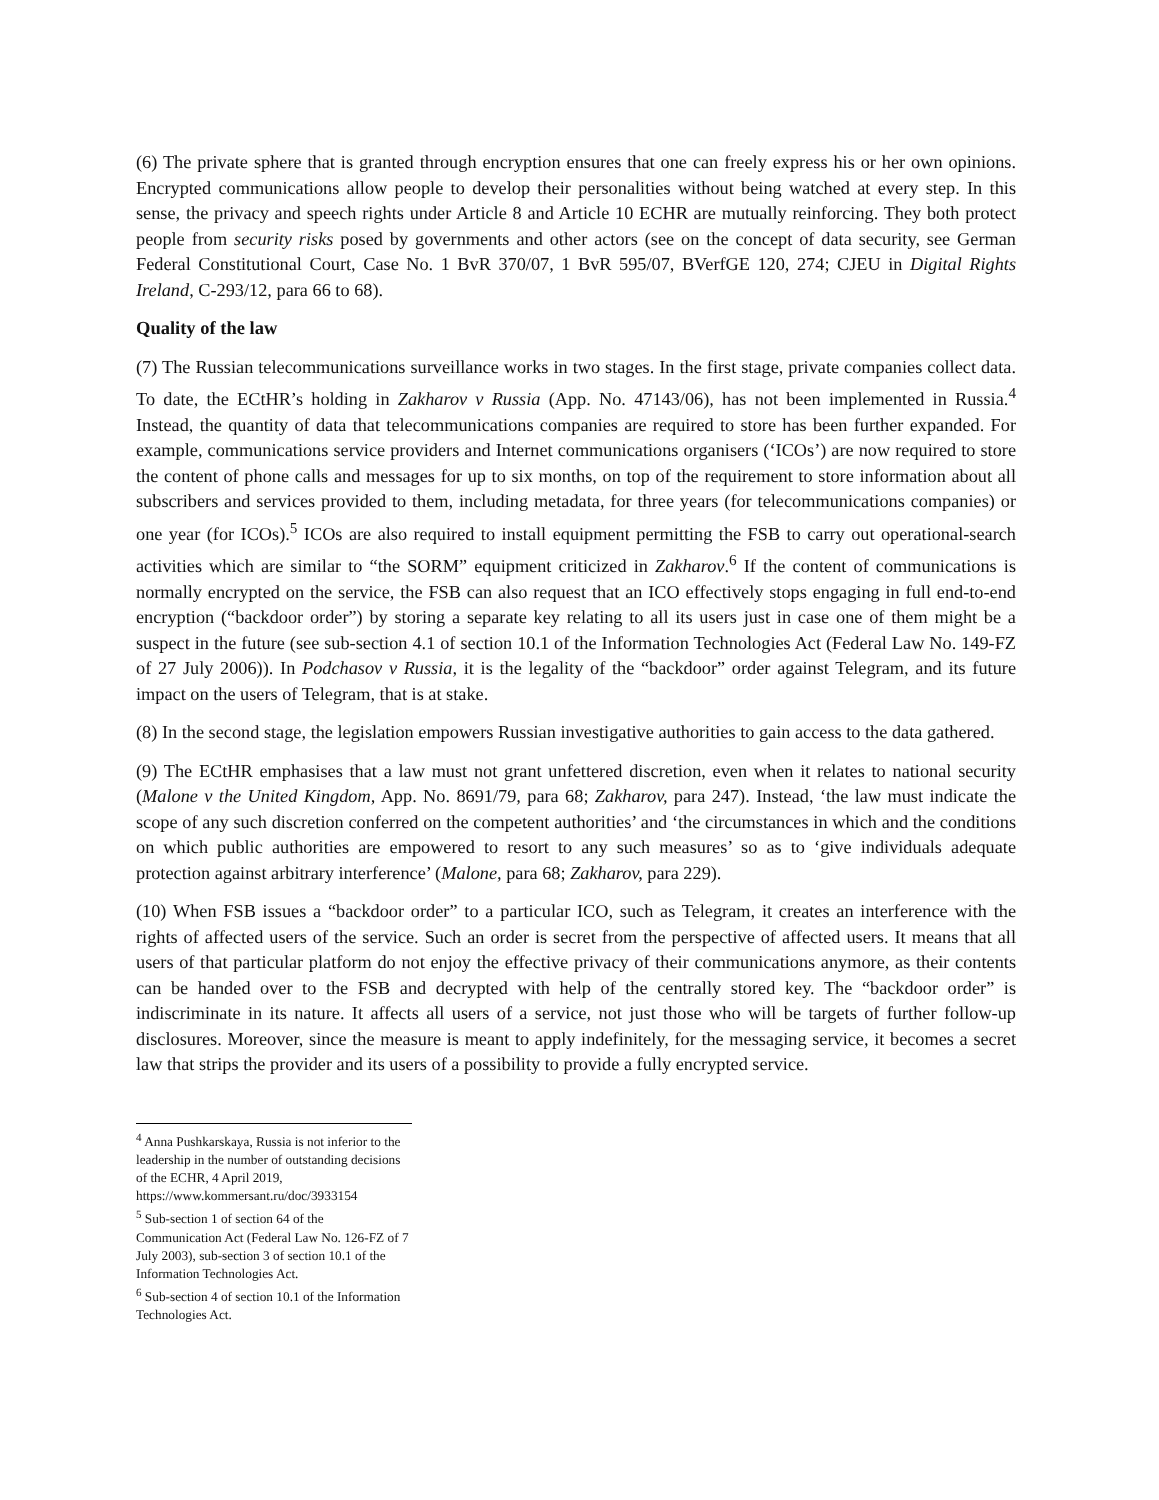(6) The private sphere that is granted through encryption ensures that one can freely express his or her own opinions. Encrypted communications allow people to develop their personalities without being watched at every step. In this sense, the privacy and speech rights under Article 8 and Article 10 ECHR are mutually reinforcing. They both protect people from security risks posed by governments and other actors (see on the concept of data security, see German Federal Constitutional Court, Case No. 1 BvR 370/07, 1 BvR 595/07, BVerfGE 120, 274; CJEU in Digital Rights Ireland, C-293/12, para 66 to 68).
Quality of the law
(7) The Russian telecommunications surveillance works in two stages. In the first stage, private companies collect data. To date, the ECtHR’s holding in Zakharov v Russia (App. No. 47143/06), has not been implemented in Russia.<sup>4</sup> Instead, the quantity of data that telecommunications companies are required to store has been further expanded. For example, communications service providers and Internet communications organisers (‘ICOs’) are now required to store the content of phone calls and messages for up to six months, on top of the requirement to store information about all subscribers and services provided to them, including metadata, for three years (for telecommunications companies) or one year (for ICOs).<sup>5</sup> ICOs are also required to install equipment permitting the FSB to carry out operational-search activities which are similar to “the SORM” equipment criticized in Zakharov.<sup>6</sup> If the content of communications is normally encrypted on the service, the FSB can also request that an ICO effectively stops engaging in full end-to-end encryption (“backdoor order”) by storing a separate key relating to all its users just in case one of them might be a suspect in the future (see sub-section 4.1 of section 10.1 of the Information Technologies Act (Federal Law No. 149-FZ of 27 July 2006)). In Podchasov v Russia, it is the legality of the “backdoor” order against Telegram, and its future impact on the users of Telegram, that is at stake.
(8) In the second stage, the legislation empowers Russian investigative authorities to gain access to the data gathered.
(9) The ECtHR emphasises that a law must not grant unfettered discretion, even when it relates to national security (Malone v the United Kingdom, App. No. 8691/79, para 68; Zakharov, para 247). Instead, ‘the law must indicate the scope of any such discretion conferred on the competent authorities’ and ‘the circumstances in which and the conditions on which public authorities are empowered to resort to any such measures’ so as to ‘give individuals adequate protection against arbitrary interference’ (Malone, para 68; Zakharov, para 229).
(10) When FSB issues a “backdoor order” to a particular ICO, such as Telegram, it creates an interference with the rights of affected users of the service. Such an order is secret from the perspective of affected users. It means that all users of that particular platform do not enjoy the effective privacy of their communications anymore, as their contents can be handed over to the FSB and decrypted with help of the centrally stored key. The “backdoor order” is indiscriminate in its nature. It affects all users of a service, not just those who will be targets of further follow-up disclosures. Moreover, since the measure is meant to apply indefinitely, for the messaging service, it becomes a secret law that strips the provider and its users of a possibility to provide a fully encrypted service.
<sup>4</sup> Anna Pushkarskaya, Russia is not inferior to the leadership in the number of outstanding decisions of the ECHR, 4 April 2019, https://www.kommersant.ru/doc/3933154
<sup>5</sup> Sub-section 1 of section 64 of the Communication Act (Federal Law No. 126-FZ of 7 July 2003), sub-section 3 of section 10.1 of the Information Technologies Act.
<sup>6</sup> Sub-section 4 of section 10.1 of the Information Technologies Act.